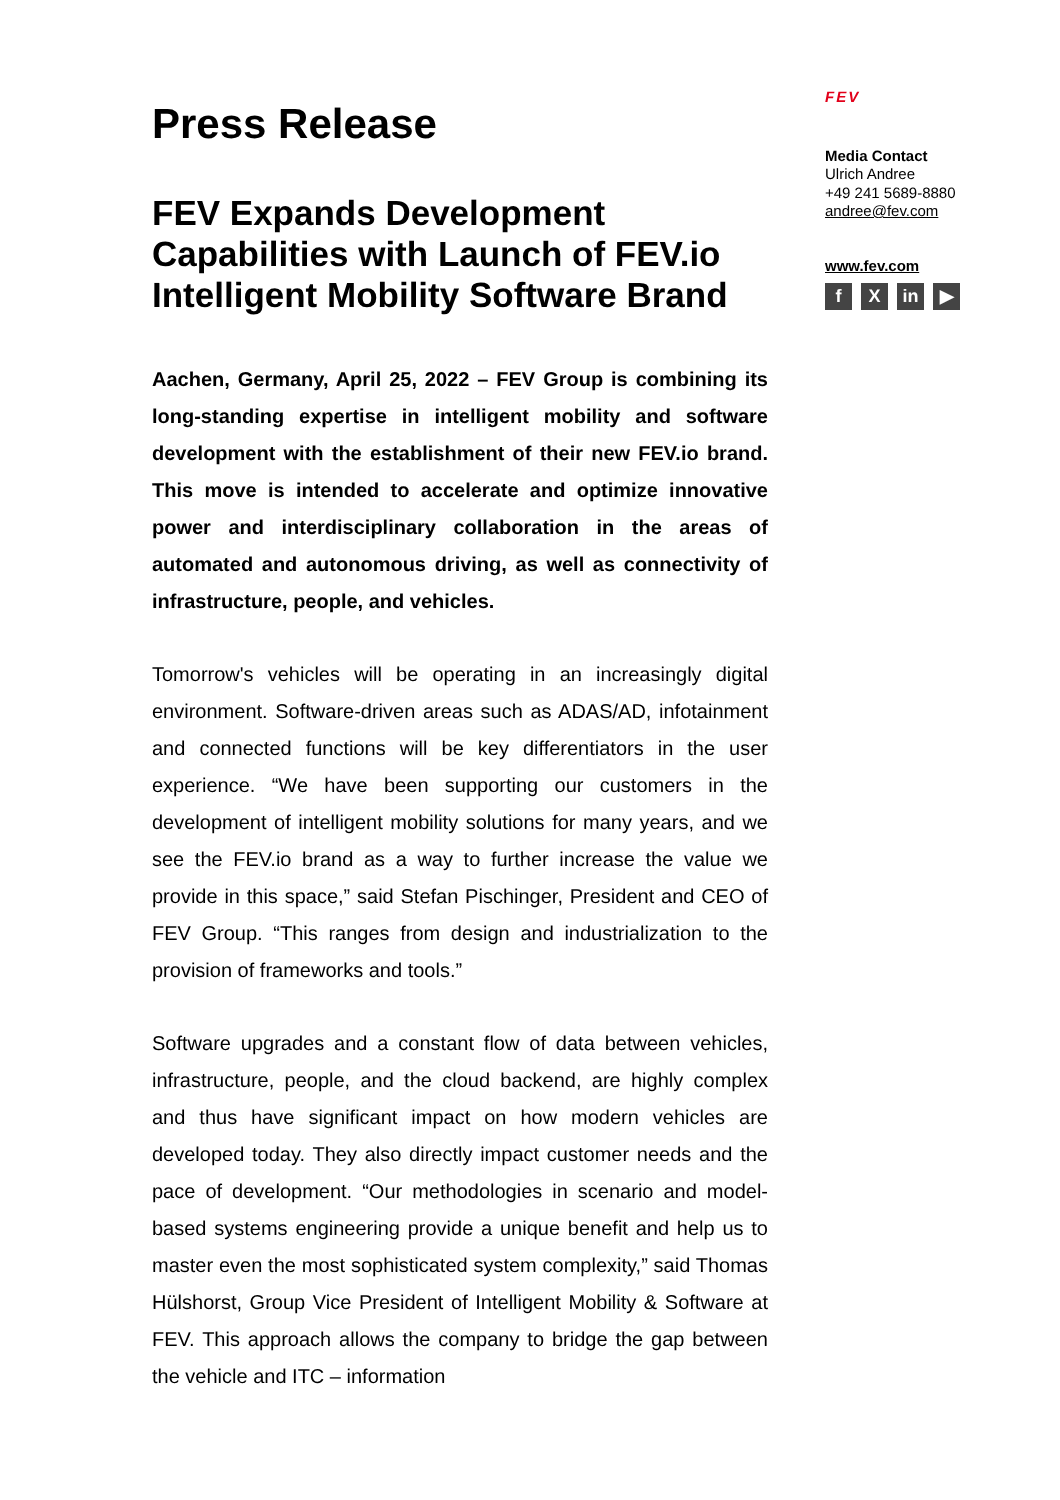Press Release
FEV Expands Development Capabilities with Launch of FEV.io Intelligent Mobility Software Brand
Aachen, Germany, April 25, 2022 – FEV Group is combining its long-standing expertise in intelligent mobility and software development with the establishment of their new FEV.io brand. This move is intended to accelerate and optimize innovative power and interdisciplinary collaboration in the areas of automated and autonomous driving, as well as connectivity of infrastructure, people, and vehicles.
Tomorrow's vehicles will be operating in an increasingly digital environment. Software-driven areas such as ADAS/AD, infotainment and connected functions will be key differentiators in the user experience. “We have been supporting our customers in the development of intelligent mobility solutions for many years, and we see the FEV.io brand as a way to further increase the value we provide in this space,” said Stefan Pischinger, President and CEO of FEV Group. “This ranges from design and industrialization to the provision of frameworks and tools.”
Software upgrades and a constant flow of data between vehicles, infrastructure, people, and the cloud backend, are highly complex and thus have significant impact on how modern vehicles are developed today. They also directly impact customer needs and the pace of development. “Our methodologies in scenario and model-based systems engineering provide a unique benefit and help us to master even the most sophisticated system complexity,” said Thomas Hülshorst, Group Vice President of Intelligent Mobility & Software at FEV. This approach allows the company to bridge the gap between the vehicle and ITC – information
FEV
Media Contact
Ulrich Andree
+49 241 5689-8880
andree@fev.com
www.fev.com
f X in ▶